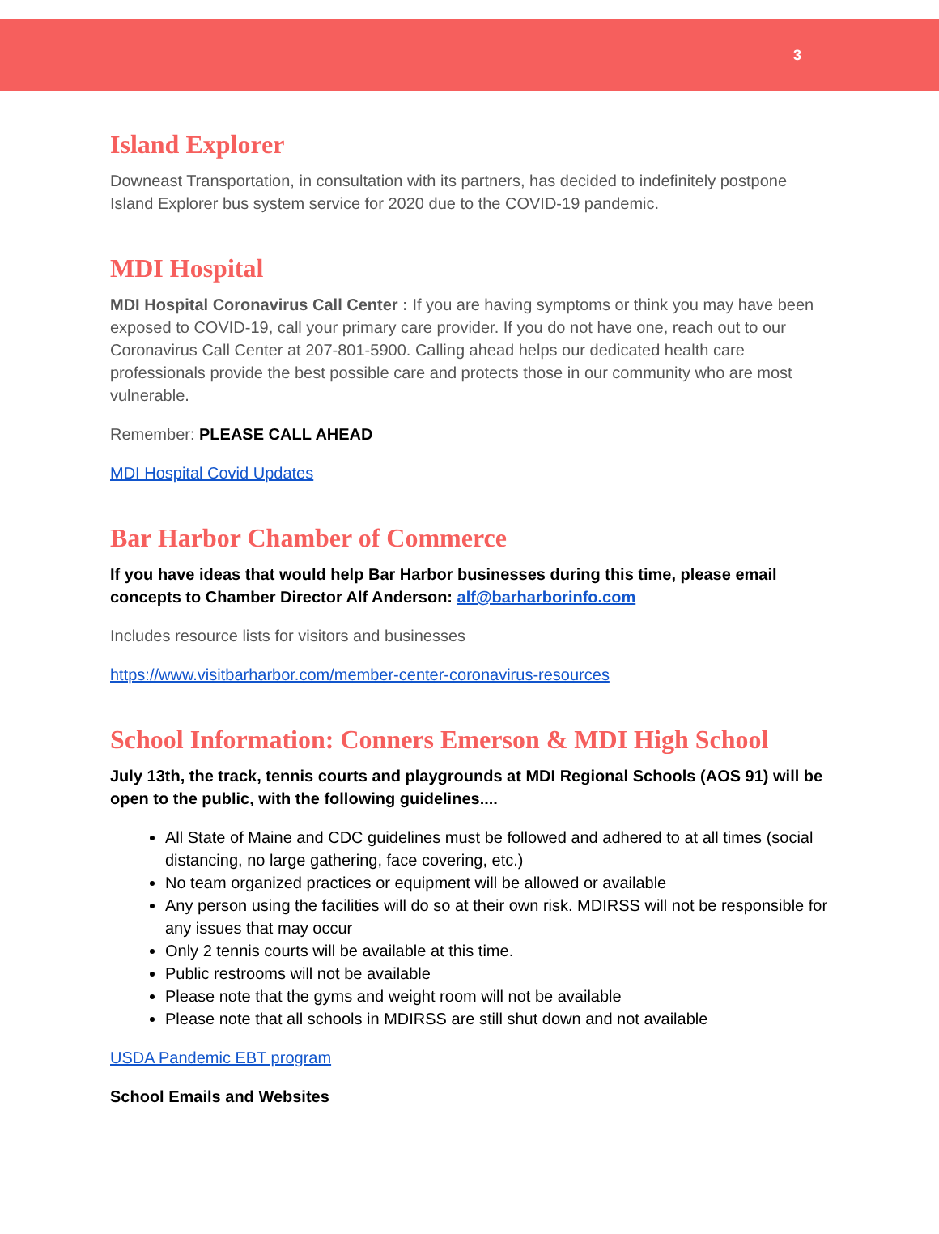3
Island Explorer
Downeast Transportation, in consultation with its partners, has decided to indefinitely postpone Island Explorer bus system service for 2020 due to the COVID-19 pandemic.
MDI Hospital
MDI Hospital Coronavirus Call Center : If you are having symptoms or think you may have been exposed to COVID-19, call your primary care provider. If you do not have one, reach out to our Coronavirus Call Center at 207-801-5900. Calling ahead helps our dedicated health care professionals provide the best possible care and protects those in our community who are most vulnerable.
Remember: PLEASE CALL AHEAD
MDI Hospital Covid Updates
Bar Harbor Chamber of Commerce
If you have ideas that would help Bar Harbor businesses during this time, please email concepts to Chamber Director Alf Anderson: alf@barharborinfo.com
Includes resource lists for visitors and businesses
https://www.visitbarharbor.com/member-center-coronavirus-resources
School Information: Conners Emerson & MDI High School
July 13th, the track, tennis courts and playgrounds at MDI Regional Schools (AOS 91) will be open to the public, with the following guidelines....
All State of Maine and CDC guidelines must be followed and adhered to at all times (social distancing, no large gathering, face covering, etc.)
No team organized practices or equipment will be allowed or available
Any person using the facilities will do so at their own risk. MDIRSS will not be responsible for any issues that may occur
Only 2 tennis courts will be available at this time.
Public restrooms will not be available
Please note that the gyms and weight room will not be available
Please note that all schools in MDIRSS are still shut down and not available
USDA Pandemic EBT program
School Emails and Websites